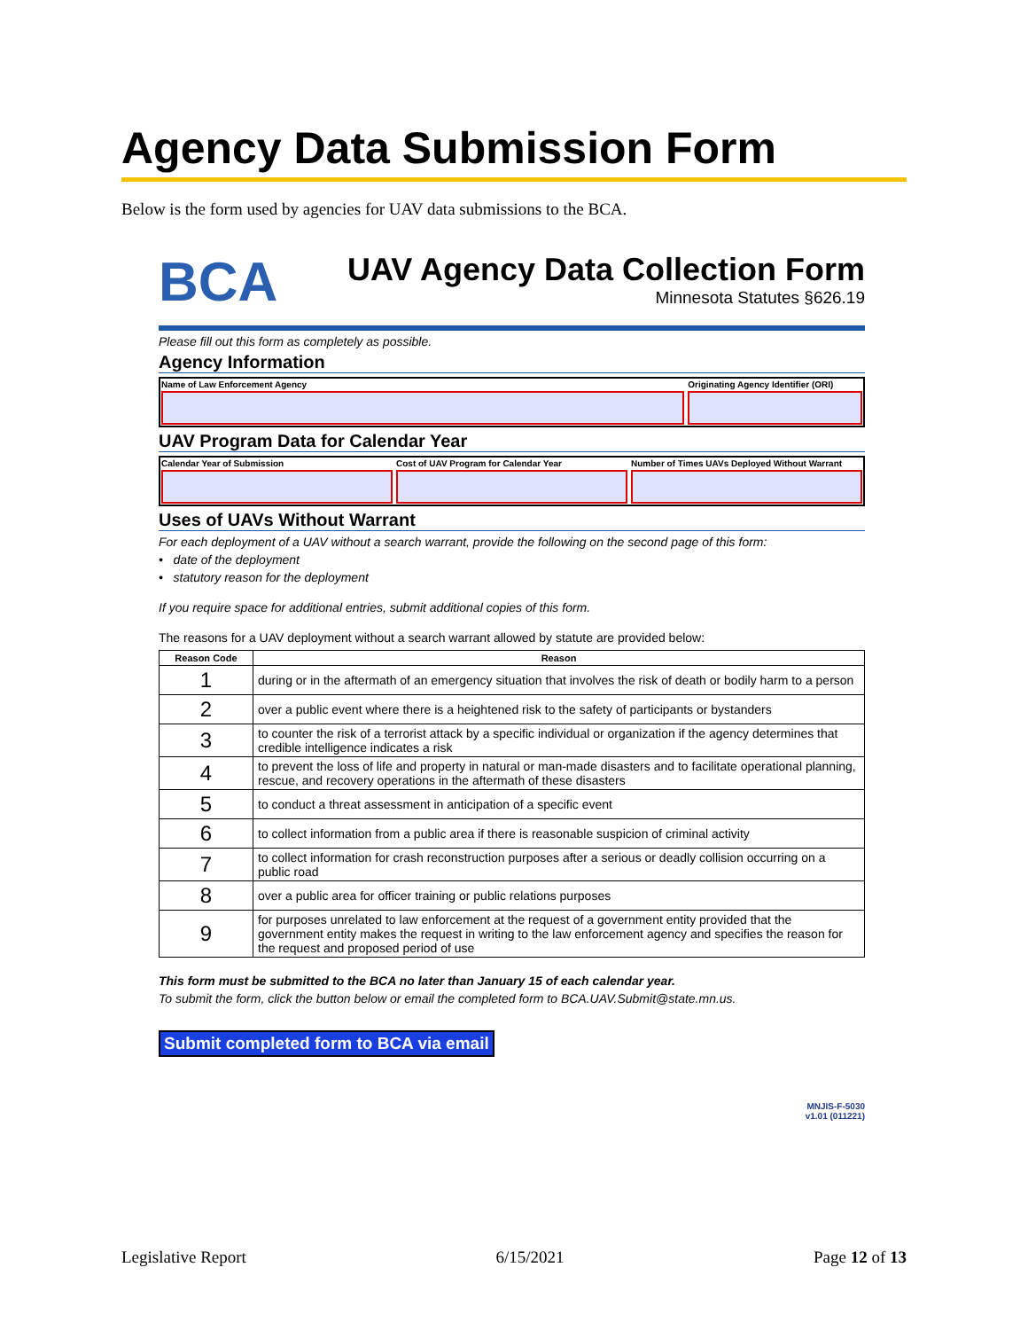Agency Data Submission Form
Below is the form used by agencies for UAV data submissions to the BCA.
BCA
UAV Agency Data Collection Form
Minnesota Statutes §626.19
Please fill out this form as completely as possible.
Agency Information
Name of Law Enforcement Agency Originating Agency Identifier (ORI)
UAV Program Data for Calendar Year
Calendar Year of Submission Cost of UAV Program for Calendar Year
Number of Times UAVs Deployed Without Warrant
Uses of UAVs Without Warrant
For each deployment of a UAV without a search warrant, provide the following on the second page of this form:
• date of the deployment
• statutory reason for the deployment
If you require space for additional entries, submit additional copies of this form.
The reasons for a UAV deployment without a search warrant allowed by statute are provided below:
| Reason Code | Reason |
| --- | --- |
| 1 | during or in the aftermath of an emergency situation that involves the risk of death or bodily harm to a person |
| 2 | over a public event where there is a heightened risk to the safety of participants or bystanders |
| 3 | to counter the risk of a terrorist attack by a specific individual or organization if the agency determines that credible intelligence indicates a risk |
| 4 | to prevent the loss of life and property in natural or man-made disasters and to facilitate operational planning, rescue, and recovery operations in the aftermath of these disasters |
| 5 | to conduct a threat assessment in anticipation of a specific event |
| 6 | to collect information from a public area if there is reasonable suspicion of criminal activity |
| 7 | to collect information for crash reconstruction purposes after a serious or deadly collision occurring on a public road |
| 8 | over a public area for officer training or public relations purposes |
| 9 | for purposes unrelated to law enforcement at the request of a government entity provided that the government entity makes the request in writing to the law enforcement agency and specifies the reason for the request and proposed period of use |
This form must be submitted to the BCA no later than January 15 of each calendar year.
To submit the form, click the button below or email the completed form to BCA.UAV.Submit@state.mn.us.
Submit completed form to BCA via email
MNJIS-F-5030
v1.01 (011221)
Legislative Report 6/15/2021 Page 12 of 13